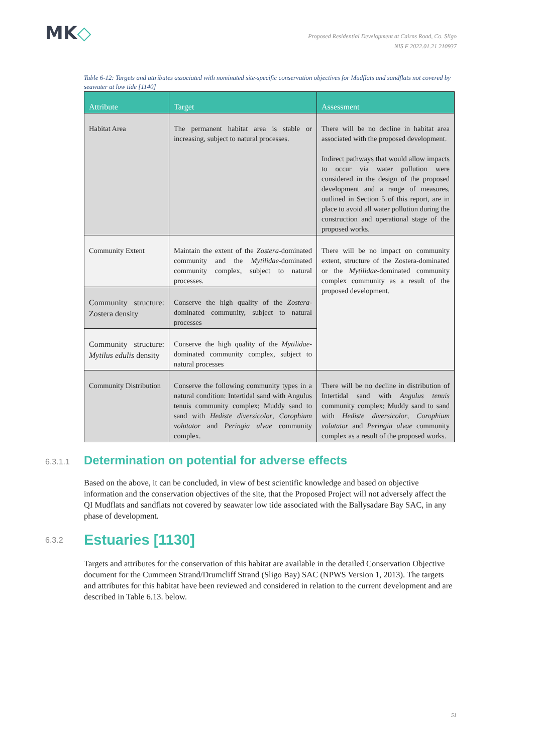MK◇
Proposed Residential Development at Cairns Road, Co. Sligo
NIS F 2022.01.21 210937
Table 6-12: Targets and attributes associated with nominated site-specific conservation objectives for Mudflats and sandflats not covered by seawater at low tide [1140]
| Attribute | Target | Assessment |
| --- | --- | --- |
| Habitat Area | The permanent habitat area is stable or increasing, subject to natural processes. | There will be no decline in habitat area associated with the proposed development. Indirect pathways that would allow impacts to occur via water pollution were considered in the design of the proposed development and a range of measures, outlined in Section 5 of this report, are in place to avoid all water pollution during the construction and operational stage of the proposed works. |
| Community Extent | Maintain the extent of the Zostera -dominated community and the Mytilidae -dominated community complex, subject to natural processes. | There will be no impact on community extent, structure of the Zostera-dominated or the Mytilidae -dominated community complex community as a result of the proposed development. |
| Community structure: Zostera density | Conserve the high quality of the Zostera -dominated community, subject to natural processes | |
| Community structure: Mytilus edulis density | Conserve the high quality of the Mytilidae -dominated community complex, subject to natural processes | |
| Community Distribution | Conserve the following community types in a natural condition: Intertidal sand with Angulus tenuis community complex; Muddy sand to sand with Hediste diversicolor , Corophium volutator and Peringia ulvae community complex. | There will be no decline in distribution of Intertidal sand with Angulus tenuis community complex; Muddy sand to sand with Hediste diversicolor , Corophium volutator and Peringia ulvae community complex as a result of the proposed works. |
6.3.1.1 Determination on potential for adverse effects
Based on the above, it can be concluded, in view of best scientific knowledge and based on objective information and the conservation objectives of the site, that the Proposed Project will not adversely affect the QI Mudflats and sandflats not covered by seawater low tide associated with the Ballysadare Bay SAC, in any phase of development.
6.3.2 Estuaries [1130]
Targets and attributes for the conservation of this habitat are available in the detailed Conservation Objective document for the Cummeen Strand/Drumcliff Strand (Sligo Bay) SAC (NPWS Version 1, 2013). The targets and attributes for this habitat have been reviewed and considered in relation to the current development and are described in Table 6.13. below.
51